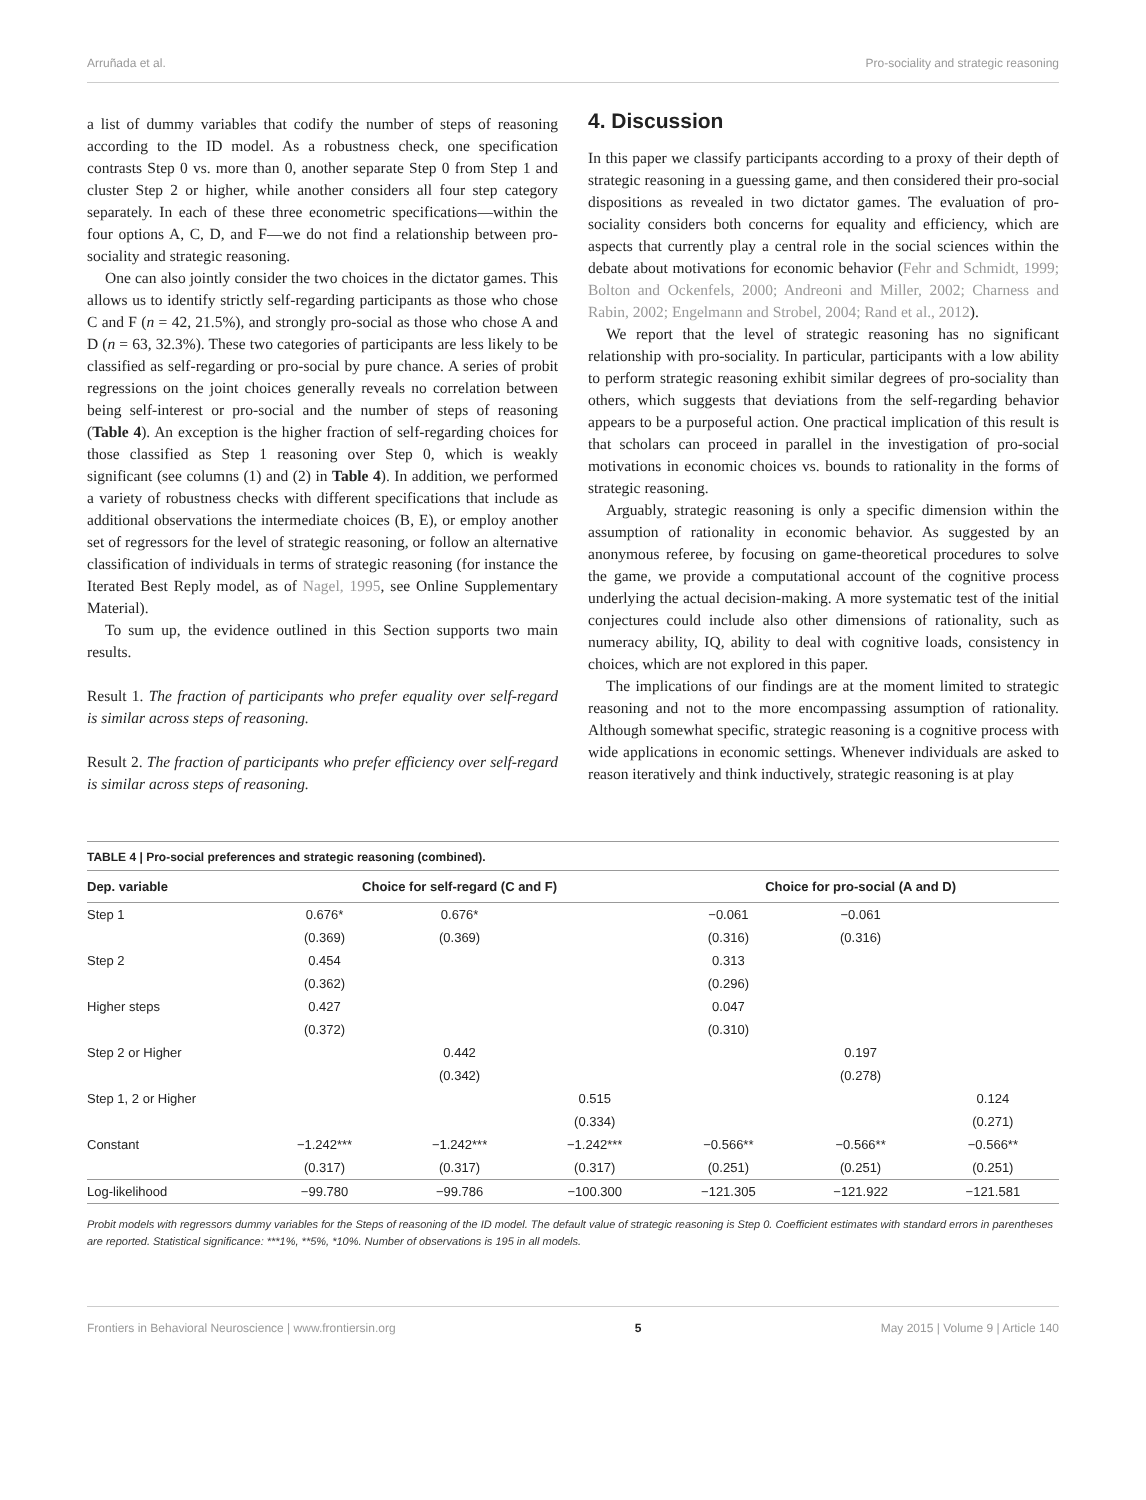Arruñada et al. Pro-sociality and strategic reasoning
a list of dummy variables that codify the number of steps of reasoning according to the ID model. As a robustness check, one specification contrasts Step 0 vs. more than 0, another separate Step 0 from Step 1 and cluster Step 2 or higher, while another considers all four step category separately. In each of these three econometric specifications—within the four options A, C, D, and F—we do not find a relationship between pro-sociality and strategic reasoning.
One can also jointly consider the two choices in the dictator games. This allows us to identify strictly self-regarding participants as those who chose C and F (n = 42, 21.5%), and strongly pro-social as those who chose A and D (n = 63, 32.3%). These two categories of participants are less likely to be classified as self-regarding or pro-social by pure chance. A series of probit regressions on the joint choices generally reveals no correlation between being self-interest or pro-social and the number of steps of reasoning (Table 4). An exception is the higher fraction of self-regarding choices for those classified as Step 1 reasoning over Step 0, which is weakly significant (see columns (1) and (2) in Table 4). In addition, we performed a variety of robustness checks with different specifications that include as additional observations the intermediate choices (B, E), or employ another set of regressors for the level of strategic reasoning, or follow an alternative classification of individuals in terms of strategic reasoning (for instance the Iterated Best Reply model, as of Nagel, 1995, see Online Supplementary Material).
To sum up, the evidence outlined in this Section supports two main results.
Result 1. The fraction of participants who prefer equality over self-regard is similar across steps of reasoning.
Result 2. The fraction of participants who prefer efficiency over self-regard is similar across steps of reasoning.
4. Discussion
In this paper we classify participants according to a proxy of their depth of strategic reasoning in a guessing game, and then considered their pro-social dispositions as revealed in two dictator games. The evaluation of pro-sociality considers both concerns for equality and efficiency, which are aspects that currently play a central role in the social sciences within the debate about motivations for economic behavior (Fehr and Schmidt, 1999; Bolton and Ockenfels, 2000; Andreoni and Miller, 2002; Charness and Rabin, 2002; Engelmann and Strobel, 2004; Rand et al., 2012).
We report that the level of strategic reasoning has no significant relationship with pro-sociality. In particular, participants with a low ability to perform strategic reasoning exhibit similar degrees of pro-sociality than others, which suggests that deviations from the self-regarding behavior appears to be a purposeful action. One practical implication of this result is that scholars can proceed in parallel in the investigation of pro-social motivations in economic choices vs. bounds to rationality in the forms of strategic reasoning.
Arguably, strategic reasoning is only a specific dimension within the assumption of rationality in economic behavior. As suggested by an anonymous referee, by focusing on game-theoretical procedures to solve the game, we provide a computational account of the cognitive process underlying the actual decision-making. A more systematic test of the initial conjectures could include also other dimensions of rationality, such as numeracy ability, IQ, ability to deal with cognitive loads, consistency in choices, which are not explored in this paper.
The implications of our findings are at the moment limited to strategic reasoning and not to the more encompassing assumption of rationality. Although somewhat specific, strategic reasoning is a cognitive process with wide applications in economic settings. Whenever individuals are asked to reason iteratively and think inductively, strategic reasoning is at play
TABLE 4 | Pro-social preferences and strategic reasoning (combined).
| Dep. variable | Choice for self-regard (C and F) | | | Choice for pro-social (A and D) | | |
| --- | --- | --- | --- | --- | --- | --- |
| Step 1 | 0.676* | 0.676* | | −0.061 | −0.061 | |
| | (0.369) | (0.369) | | (0.316) | (0.316) | |
| Step 2 | 0.454 | | | 0.313 | | |
| | (0.362) | | | (0.296) | | |
| Higher steps | 0.427 | | | 0.047 | | |
| | (0.372) | | | (0.310) | | |
| Step 2 or Higher | | 0.442 | | | 0.197 | |
| | | (0.342) | | | (0.278) | |
| Step 1, 2 or Higher | | | 0.515 | | | 0.124 |
| | | | (0.334) | | | (0.271) |
| Constant | −1.242*** | −1.242*** | −1.242*** | −0.566** | −0.566** | −0.566** |
| | (0.317) | (0.317) | (0.317) | (0.251) | (0.251) | (0.251) |
| Log-likelihood | −99.780 | −99.786 | −100.300 | −121.305 | −121.922 | −121.581 |
Probit models with regressors dummy variables for the Steps of reasoning of the ID model. The default value of strategic reasoning is Step 0. Coefficient estimates with standard errors in parentheses are reported. Statistical significance: ***1%, **5%, *10%. Number of observations is 195 in all models.
Frontiers in Behavioral Neuroscience | www.frontiersin.org 5 May 2015 | Volume 9 | Article 140